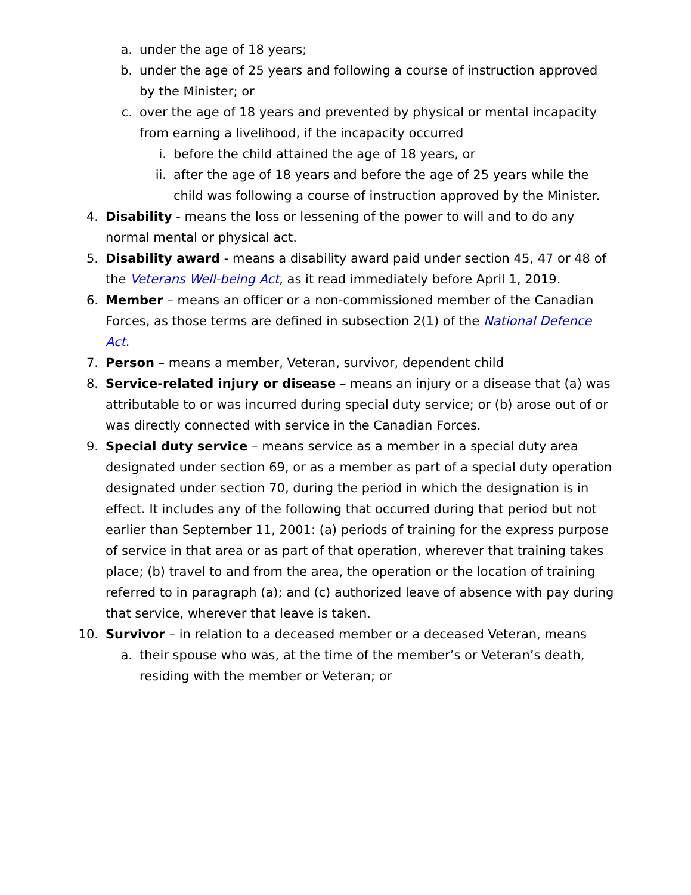a. under the age of 18 years;
b. under the age of 25 years and following a course of instruction approved by the Minister; or
c. over the age of 18 years and prevented by physical or mental incapacity from earning a livelihood, if the incapacity occurred
i. before the child attained the age of 18 years, or
ii. after the age of 18 years and before the age of 25 years while the child was following a course of instruction approved by the Minister.
4. Disability - means the loss or lessening of the power to will and to do any normal mental or physical act.
5. Disability award - means a disability award paid under section 45, 47 or 48 of the Veterans Well-being Act, as it read immediately before April 1, 2019.
6. Member – means an officer or a non-commissioned member of the Canadian Forces, as those terms are defined in subsection 2(1) of the National Defence Act.
7. Person – means a member, Veteran, survivor, dependent child
8. Service-related injury or disease – means an injury or a disease that (a) was attributable to or was incurred during special duty service; or (b) arose out of or was directly connected with service in the Canadian Forces.
9. Special duty service – means service as a member in a special duty area designated under section 69, or as a member as part of a special duty operation designated under section 70, during the period in which the designation is in effect. It includes any of the following that occurred during that period but not earlier than September 11, 2001: (a) periods of training for the express purpose of service in that area or as part of that operation, wherever that training takes place; (b) travel to and from the area, the operation or the location of training referred to in paragraph (a); and (c) authorized leave of absence with pay during that service, wherever that leave is taken.
10. Survivor – in relation to a deceased member or a deceased Veteran, means
a. their spouse who was, at the time of the member’s or Veteran’s death, residing with the member or Veteran; or